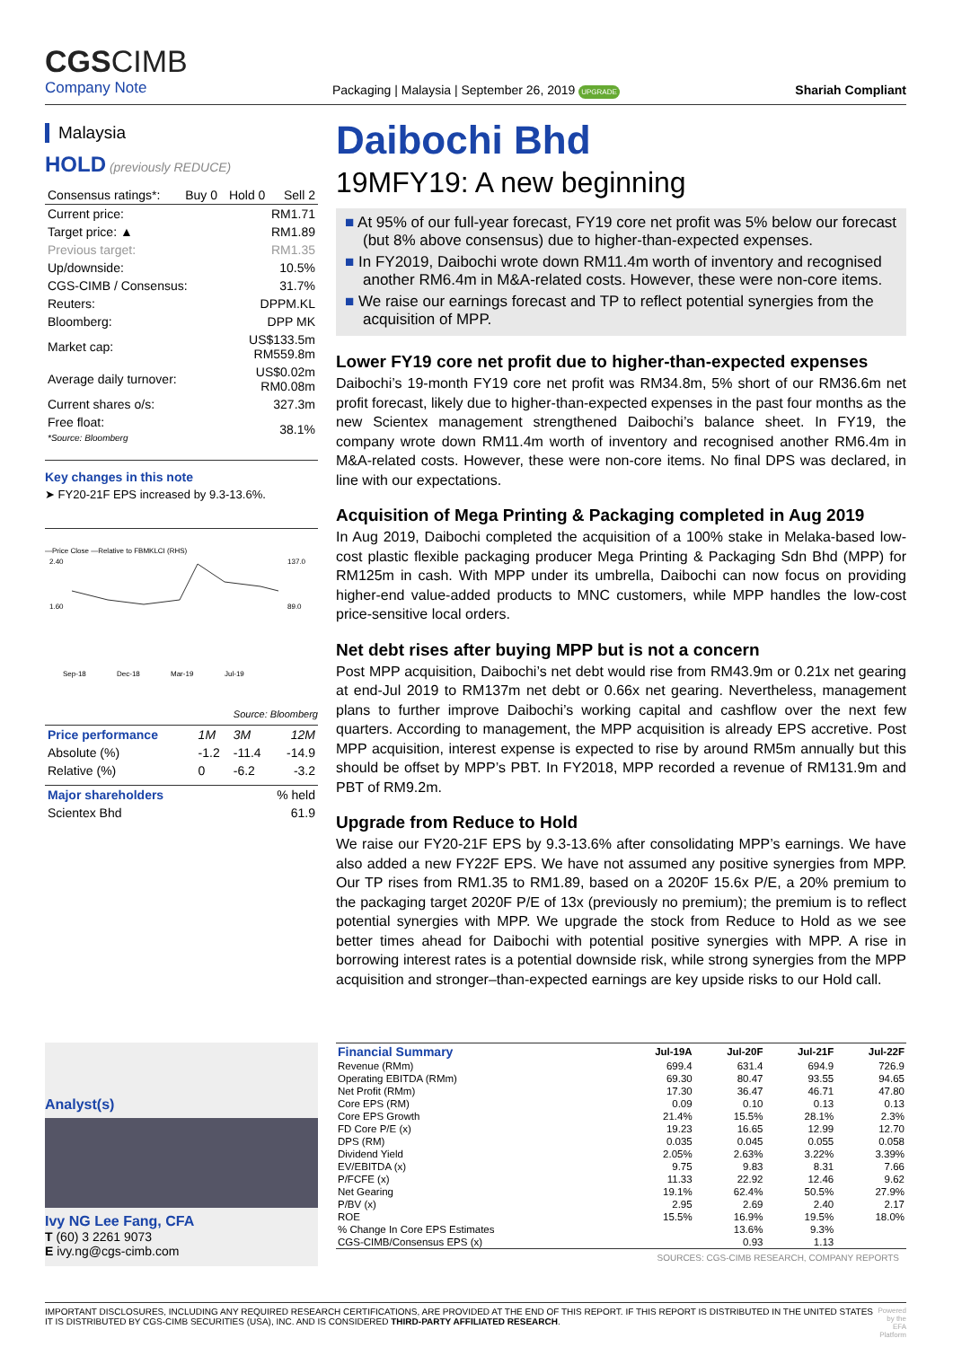CGSCIMB
Company Note
Packaging | Malaysia | September 26, 2019 UPGRADE
Shariah Compliant
Malaysia
HOLD (previously REDUCE)
| Consensus ratings*: | Buy 0 | Hold 0 | Sell 2 |
| Current price: | RM1.71 |
| Target price: ▲ | RM1.89 |
| Previous target: | RM1.35 |
| Up/downside: | 10.5% |
| CGS-CIMB / Consensus: | 31.7% |
| Reuters: | DPPM.KL |
| Bloomberg: | DPP MK |
| Market cap: | US$133.5m RM559.8m |
| Average daily turnover: | US$0.02m RM0.08m |
| Current shares o/s: | 327.3m |
| Free float: *Source: Bloomberg | 38.1% |
Key changes in this note
➤ FY20-21F EPS increased by 9.3-13.6%.
—Price Close —Relative to FBMKLCI (RHS)
2.40
1.60
137.0
89.0
Sep-18
Dec-18
Mar-19
Jul-19
Source: Bloomberg
| Price performance | 1M | 3M | 12M |
| Absolute (%) | -1.2 | -11.4 | -14.9 |
| Relative (%) | 0 | -6.2 | -3.2 |
| Major shareholders | % held |
| Scientex Bhd | 61.9 |
Daibochi Bhd
19MFY19: A new beginning
■ At 95% of our full-year forecast, FY19 core net profit was 5% below our forecast (but 8% above consensus) due to higher-than-expected expenses.
■ In FY2019, Daibochi wrote down RM11.4m worth of inventory and recognised another RM6.4m in M&A-related costs. However, these were non-core items.
■ We raise our earnings forecast and TP to reflect potential synergies from the acquisition of MPP.
Lower FY19 core net profit due to higher-than-expected expenses
Daibochi’s 19-month FY19 core net profit was RM34.8m, 5% short of our RM36.6m net profit forecast, likely due to higher-than-expected expenses in the past four months as the new Scientex management strengthened Daibochi’s balance sheet. In FY19, the company wrote down RM11.4m worth of inventory and recognised another RM6.4m in M&A-related costs. However, these were non-core items. No final DPS was declared, in line with our expectations.
Acquisition of Mega Printing & Packaging completed in Aug 2019
In Aug 2019, Daibochi completed the acquisition of a 100% stake in Melaka-based low-cost plastic flexible packaging producer Mega Printing & Packaging Sdn Bhd (MPP) for RM125m in cash. With MPP under its umbrella, Daibochi can now focus on providing higher-end value-added products to MNC customers, while MPP handles the low-cost price-sensitive local orders.
Net debt rises after buying MPP but is not a concern
Post MPP acquisition, Daibochi’s net debt would rise from RM43.9m or 0.21x net gearing at end-Jul 2019 to RM137m net debt or 0.66x net gearing. Nevertheless, management plans to further improve Daibochi’s working capital and cashflow over the next few quarters. According to management, the MPP acquisition is already EPS accretive. Post MPP acquisition, interest expense is expected to rise by around RM5m annually but this should be offset by MPP’s PBT. In FY2018, MPP recorded a revenue of RM131.9m and PBT of RM9.2m.
Upgrade from Reduce to Hold
We raise our FY20-21F EPS by 9.3-13.6% after consolidating MPP’s earnings. We have also added a new FY22F EPS. We have not assumed any positive synergies from MPP. Our TP rises from RM1.35 to RM1.89, based on a 2020F 15.6x P/E, a 20% premium to the packaging target 2020F P/E of 13x (previously no premium); the premium is to reflect potential synergies with MPP. We upgrade the stock from Reduce to Hold as we see better times ahead for Daibochi with potential positive synergies with MPP. A rise in borrowing interest rates is a potential downside risk, while strong synergies from the MPP acquisition and stronger–than-expected earnings are key upside risks to our Hold call.
Analyst(s)
Ivy NG Lee Fang, CFA
T (60) 3 2261 9073
E ivy.ng@cgs-cimb.com
| Financial Summary | Jul-19A | Jul-20F | Jul-21F | Jul-22F |
| --- | --- | --- | --- | --- |
| Revenue (RMm) | 699.4 | 631.4 | 694.9 | 726.9 |
| Operating EBITDA (RMm) | 69.30 | 80.47 | 93.55 | 94.65 |
| Net Profit (RMm) | 17.30 | 36.47 | 46.71 | 47.80 |
| Core EPS (RM) | 0.09 | 0.10 | 0.13 | 0.13 |
| Core EPS Growth | 21.4% | 15.5% | 28.1% | 2.3% |
| FD Core P/E (x) | 19.23 | 16.65 | 12.99 | 12.70 |
| DPS (RM) | 0.035 | 0.045 | 0.055 | 0.058 |
| Dividend Yield | 2.05% | 2.63% | 3.22% | 3.39% |
| EV/EBITDA (x) | 9.75 | 9.83 | 8.31 | 7.66 |
| P/FCFE (x) | 11.33 | 22.92 | 12.46 | 9.62 |
| Net Gearing | 19.1% | 62.4% | 50.5% | 27.9% |
| P/BV (x) | 2.95 | 2.69 | 2.40 | 2.17 |
| ROE | 15.5% | 16.9% | 19.5% | 18.0% |
| % Change In Core EPS Estimates | | 13.6% | 9.3% | |
| CGS-CIMB/Consensus EPS (x) | | 0.93 | 1.13 | |
SOURCES: CGS-CIMB RESEARCH, COMPANY REPORTS
IMPORTANT DISCLOSURES, INCLUDING ANY REQUIRED RESEARCH CERTIFICATIONS, ARE PROVIDED AT THE END OF THIS REPORT. IF THIS REPORT IS DISTRIBUTED IN THE UNITED STATES IT IS DISTRIBUTED BY CGS-CIMB SECURITIES (USA), INC. AND IS CONSIDERED THIRD-PARTY AFFILIATED RESEARCH.
Powered by the
EFA Platform